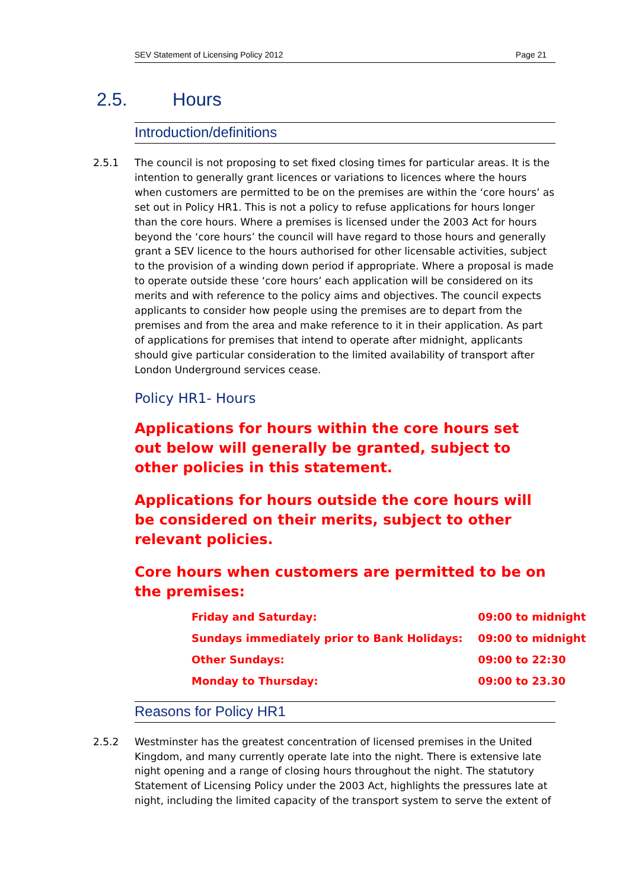SEV Statement of Licensing Policy 2012 Page 21
2.5. Hours
Introduction/definitions
2.5.1 The council is not proposing to set fixed closing times for particular areas. It is the intention to generally grant licences or variations to licences where the hours when customers are permitted to be on the premises are within the ‘core hours’ as set out in Policy HR1. This is not a policy to refuse applications for hours longer than the core hours. Where a premises is licensed under the 2003 Act for hours beyond the ‘core hours’ the council will have regard to those hours and generally grant a SEV licence to the hours authorised for other licensable activities, subject to the provision of a winding down period if appropriate. Where a proposal is made to operate outside these ‘core hours’ each application will be considered on its merits and with reference to the policy aims and objectives. The council expects applicants to consider how people using the premises are to depart from the premises and from the area and make reference to it in their application. As part of applications for premises that intend to operate after midnight, applicants should give particular consideration to the limited availability of transport after London Underground services cease.
Policy HR1- Hours
Applications for hours within the core hours set out below will generally be granted, subject to other policies in this statement.
Applications for hours outside the core hours will be considered on their merits, subject to other relevant policies.
Core hours when customers are permitted to be on the premises:
| Friday and Saturday: | 09:00 to midnight |
| Sundays immediately prior to Bank Holidays: | 09:00 to midnight |
| Other Sundays: | 09:00 to 22:30 |
| Monday to Thursday: | 09:00 to 23.30 |
Reasons for Policy HR1
2.5.2 Westminster has the greatest concentration of licensed premises in the United Kingdom, and many currently operate late into the night. There is extensive late night opening and a range of closing hours throughout the night. The statutory Statement of Licensing Policy under the 2003 Act, highlights the pressures late at night, including the limited capacity of the transport system to serve the extent of